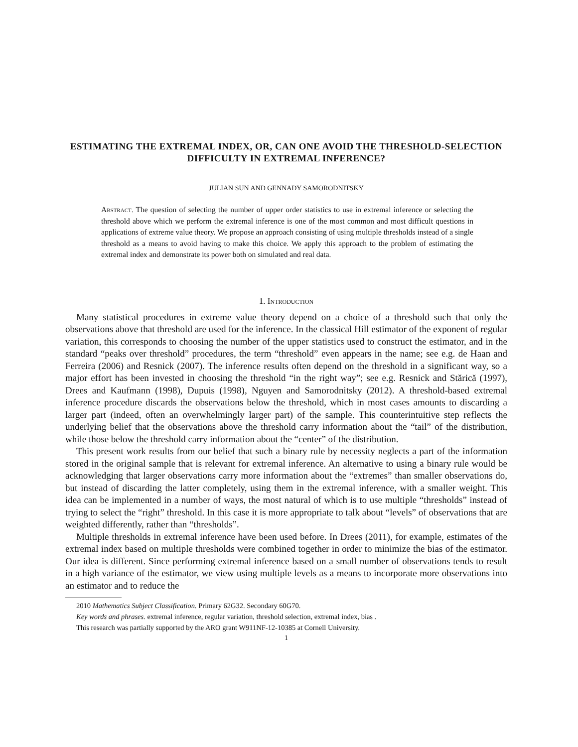ESTIMATING THE EXTREMAL INDEX, OR, CAN ONE AVOID THE THRESHOLD-SELECTION DIFFICULTY IN EXTREMAL INFERENCE?
JULIAN SUN AND GENNADY SAMORODNITSKY
Abstract. The question of selecting the number of upper order statistics to use in extremal inference or selecting the threshold above which we perform the extremal inference is one of the most common and most difficult questions in applications of extreme value theory. We propose an approach consisting of using multiple thresholds instead of a single threshold as a means to avoid having to make this choice. We apply this approach to the problem of estimating the extremal index and demonstrate its power both on simulated and real data.
1. Introduction
Many statistical procedures in extreme value theory depend on a choice of a threshold such that only the observations above that threshold are used for the inference. In the classical Hill estimator of the exponent of regular variation, this corresponds to choosing the number of the upper statistics used to construct the estimator, and in the standard “peaks over threshold” procedures, the term “threshold” even appears in the name; see e.g. de Haan and Ferreira (2006) and Resnick (2007). The inference results often depend on the threshold in a significant way, so a major effort has been invested in choosing the threshold “in the right way”; see e.g. Resnick and Stărică (1997), Drees and Kaufmann (1998), Dupuis (1998), Nguyen and Samorodnitsky (2012). A threshold-based extremal inference procedure discards the observations below the threshold, which in most cases amounts to discarding a larger part (indeed, often an overwhelmingly larger part) of the sample. This counterintuitive step reflects the underlying belief that the observations above the threshold carry information about the “tail” of the distribution, while those below the threshold carry information about the “center” of the distribution.
This present work results from our belief that such a binary rule by necessity neglects a part of the information stored in the original sample that is relevant for extremal inference. An alternative to using a binary rule would be acknowledging that larger observations carry more information about the “extremes” than smaller observations do, but instead of discarding the latter completely, using them in the extremal inference, with a smaller weight. This idea can be implemented in a number of ways, the most natural of which is to use multiple “thresholds” instead of trying to select the “right” threshold. In this case it is more appropriate to talk about “levels” of observations that are weighted differently, rather than “thresholds”.
Multiple thresholds in extremal inference have been used before. In Drees (2011), for example, estimates of the extremal index based on multiple thresholds were combined together in order to minimize the bias of the estimator. Our idea is different. Since performing extremal inference based on a small number of observations tends to result in a high variance of the estimator, we view using multiple levels as a means to incorporate more observations into an estimator and to reduce the
2010 Mathematics Subject Classification. Primary 62G32. Secondary 60G70.
Key words and phrases. extremal inference, regular variation, threshold selection, extremal index, bias .
This research was partially supported by the ARO grant W911NF-12-10385 at Cornell University.
1